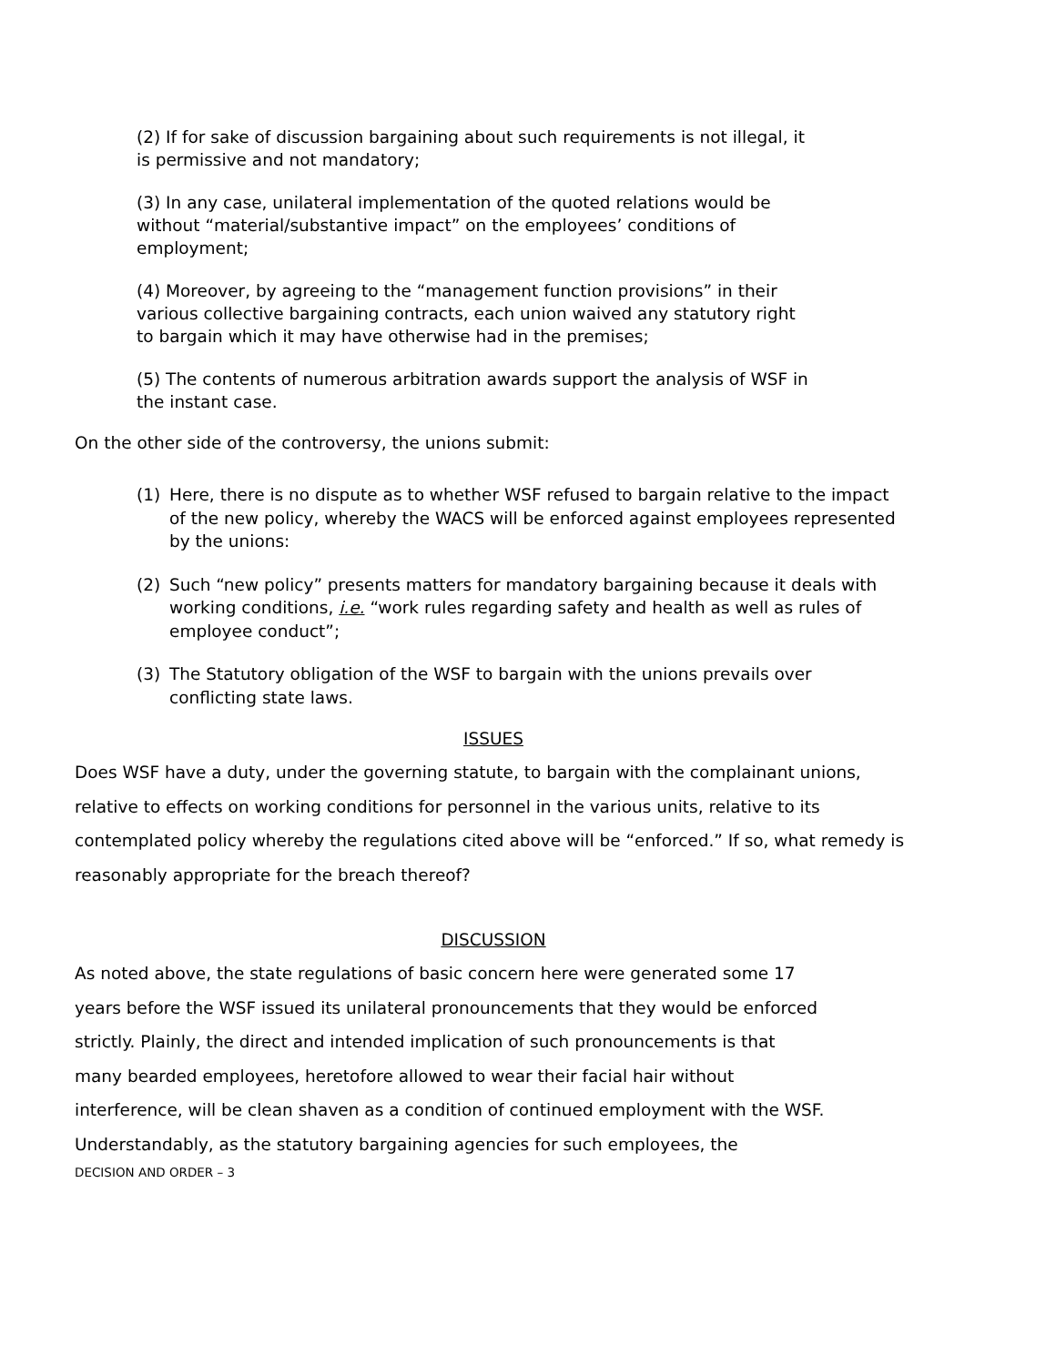(2) If for sake of discussion bargaining about such requirements is not illegal, it is permissive and not mandatory;
(3) In any case, unilateral implementation of the quoted relations would be without “material/substantive impact” on the employees’ conditions of employment;
(4) Moreover, by agreeing to the “management function provisions” in their various collective bargaining contracts, each union waived any statutory right to bargain which it may have otherwise had in the premises;
(5) The contents of numerous arbitration awards support the analysis of WSF in the instant case.
On the other side of the controversy, the unions submit:
(1) Here, there is no dispute as to whether WSF refused to bargain relative to the impact of the new policy, whereby the WACS will be enforced against employees represented by the unions:
(2) Such “new policy” presents matters for mandatory bargaining because it deals with working conditions, i.e. “work rules regarding safety and health as well as rules of employee conduct”;
(3) The Statutory obligation of the WSF to bargain with the unions prevails over conflicting state laws.
ISSUES
Does WSF have a duty, under the governing statute, to bargain with the complainant unions, relative to effects on working conditions for personnel in the various units, relative to its contemplated policy whereby the regulations cited above will be “enforced.” If so, what remedy is reasonably appropriate for the breach thereof?
DISCUSSION
As noted above, the state regulations of basic concern here were generated some 17
years before the WSF issued its unilateral pronouncements that they would be enforced
strictly. Plainly, the direct and intended implication of such pronouncements is that
many bearded employees, heretofore allowed to wear their facial hair without
interference, will be clean shaven as a condition of continued employment with the WSF.
Understandably, as the statutory bargaining agencies for such employees, the
DECISION AND ORDER – 3